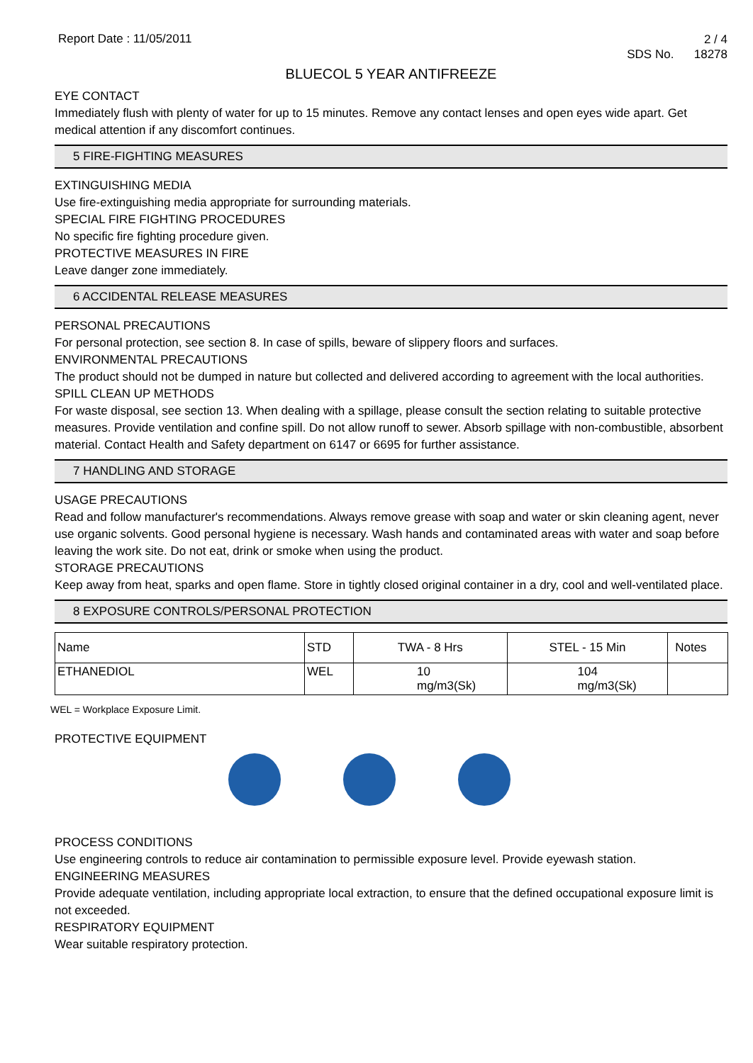Report Date : 11/05/2011
2 / 4
SDS No. 18278
BLUECOL 5 YEAR ANTIFREEZE
EYE CONTACT
Immediately flush with plenty of water for up to 15 minutes. Remove any contact lenses and open eyes wide apart. Get medical attention if any discomfort continues.
5 FIRE-FIGHTING MEASURES
EXTINGUISHING MEDIA
Use fire-extinguishing media appropriate for surrounding materials.
SPECIAL FIRE FIGHTING PROCEDURES
No specific fire fighting procedure given.
PROTECTIVE MEASURES IN FIRE
Leave danger zone immediately.
6 ACCIDENTAL RELEASE MEASURES
PERSONAL PRECAUTIONS
For personal protection, see section 8. In case of spills, beware of slippery floors and surfaces.
ENVIRONMENTAL PRECAUTIONS
The product should not be dumped in nature but collected and delivered according to agreement with the local authorities.
SPILL CLEAN UP METHODS
For waste disposal, see section 13. When dealing with a spillage, please consult the section relating to suitable protective measures. Provide ventilation and confine spill. Do not allow runoff to sewer. Absorb spillage with non-combustible, absorbent material. Contact Health and Safety department on 6147 or 6695 for further assistance.
7 HANDLING AND STORAGE
USAGE PRECAUTIONS
Read and follow manufacturer's recommendations. Always remove grease with soap and water or skin cleaning agent, never use organic solvents. Good personal hygiene is necessary. Wash hands and contaminated areas with water and soap before leaving the work site. Do not eat, drink or smoke when using the product.
STORAGE PRECAUTIONS
Keep away from heat, sparks and open flame. Store in tightly closed original container in a dry, cool and well-ventilated place.
8 EXPOSURE CONTROLS/PERSONAL PROTECTION
| Name | STD | TWA - 8 Hrs | | STEL - 15 Min | | Notes |
| --- | --- | --- | --- | --- | --- | --- |
| ETHANEDIOL | WEL | | 10 mg/m3(Sk) | | 104 mg/m3(Sk) | |
WEL = Workplace Exposure Limit.
PROTECTIVE EQUIPMENT
PROCESS CONDITIONS
Use engineering controls to reduce air contamination to permissible exposure level. Provide eyewash station.
ENGINEERING MEASURES
Provide adequate ventilation, including appropriate local extraction, to ensure that the defined occupational exposure limit is not exceeded.
RESPIRATORY EQUIPMENT
Wear suitable respiratory protection.